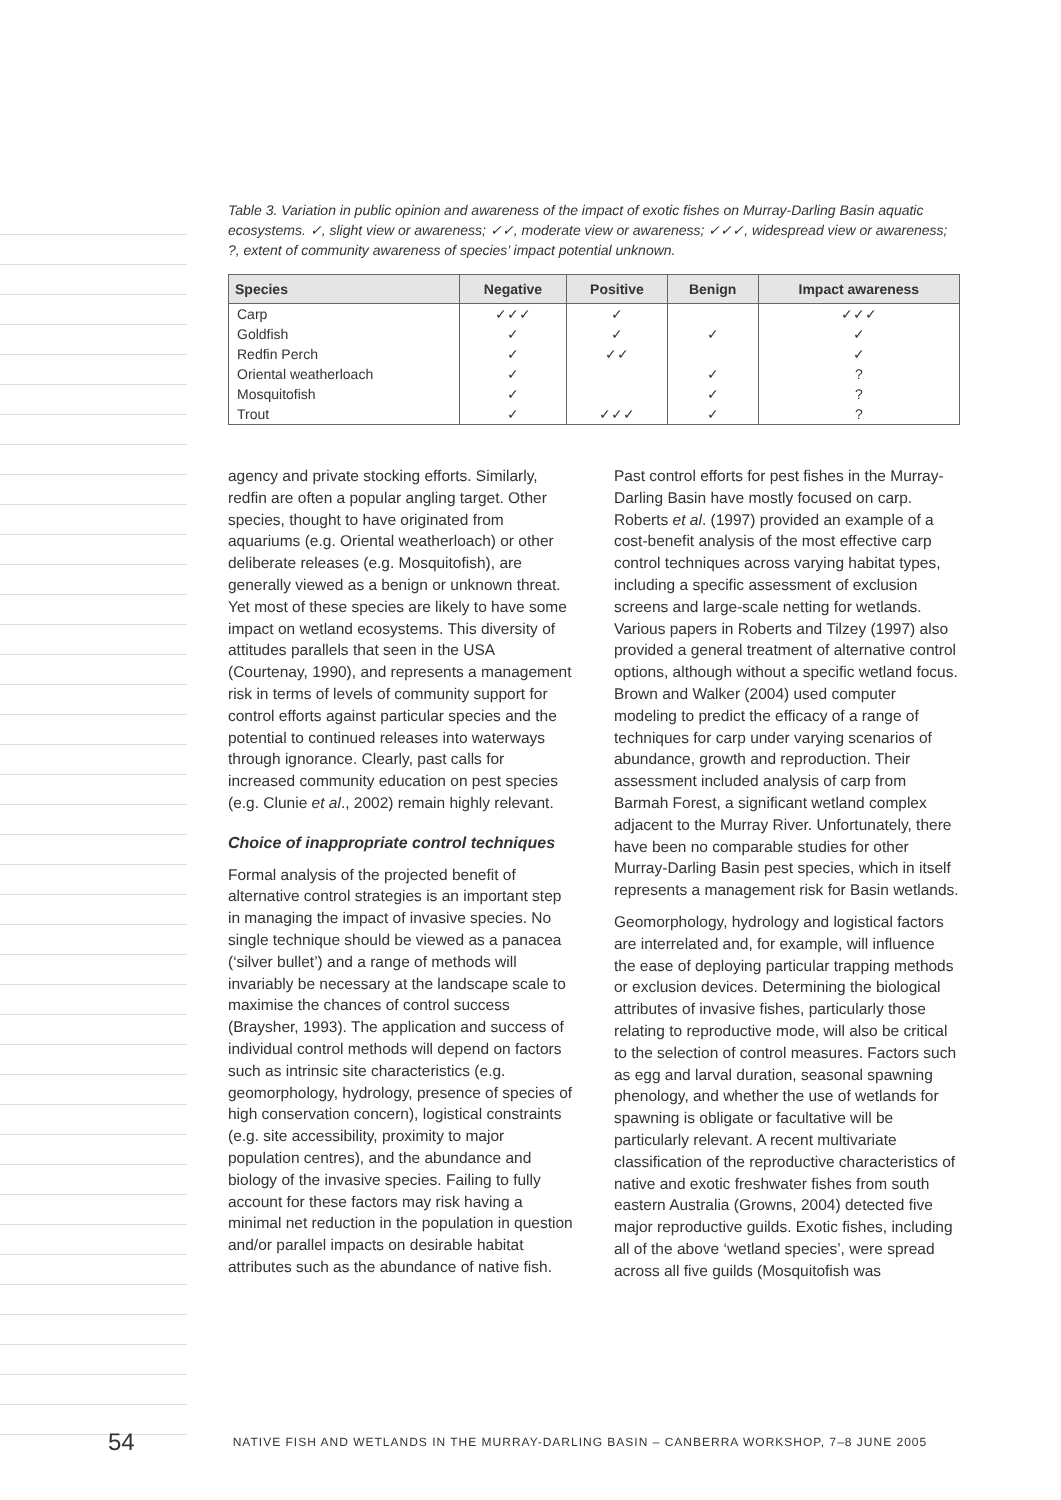Table 3. Variation in public opinion and awareness of the impact of exotic fishes on Murray-Darling Basin aquatic ecosystems. ✓, slight view or awareness; ✓✓, moderate view or awareness; ✓✓✓, widespread view or awareness; ?, extent of community awareness of species’ impact potential unknown.
| Species | Negative | Positive | Benign | Impact awareness |
| --- | --- | --- | --- | --- |
| Carp | ✓✓✓ | ✓ | | ✓✓✓ |
| Goldfish | ✓ | ✓ | ✓ | ✓ |
| Redfin Perch | ✓ | ✓✓ | | ✓ |
| Oriental weatherloach | ✓ | | ✓ | ? |
| Mosquitofish | ✓ | | ✓ | ? |
| Trout | ✓ | ✓✓✓ | ✓ | ? |
agency and private stocking efforts. Similarly, redfin are often a popular angling target. Other species, thought to have originated from aquariums (e.g. Oriental weatherloach) or other deliberate releases (e.g. Mosquitofish), are generally viewed as a benign or unknown threat. Yet most of these species are likely to have some impact on wetland ecosystems. This diversity of attitudes parallels that seen in the USA (Courtenay, 1990), and represents a management risk in terms of levels of community support for control efforts against particular species and the potential to continued releases into waterways through ignorance. Clearly, past calls for increased community education on pest species (e.g. Clunie et al., 2002) remain highly relevant.
Choice of inappropriate control techniques
Formal analysis of the projected benefit of alternative control strategies is an important step in managing the impact of invasive species. No single technique should be viewed as a panacea (‘silver bullet’) and a range of methods will invariably be necessary at the landscape scale to maximise the chances of control success (Braysher, 1993). The application and success of individual control methods will depend on factors such as intrinsic site characteristics (e.g. geomorphology, hydrology, presence of species of high conservation concern), logistical constraints (e.g. site accessibility, proximity to major population centres), and the abundance and biology of the invasive species. Failing to fully account for these factors may risk having a minimal net reduction in the population in question and/or parallel impacts on desirable habitat attributes such as the abundance of native fish.
Past control efforts for pest fishes in the Murray-Darling Basin have mostly focused on carp. Roberts et al. (1997) provided an example of a cost-benefit analysis of the most effective carp control techniques across varying habitat types, including a specific assessment of exclusion screens and large-scale netting for wetlands. Various papers in Roberts and Tilzey (1997) also provided a general treatment of alternative control options, although without a specific wetland focus. Brown and Walker (2004) used computer modeling to predict the efficacy of a range of techniques for carp under varying scenarios of abundance, growth and reproduction. Their assessment included analysis of carp from Barmah Forest, a significant wetland complex adjacent to the Murray River. Unfortunately, there have been no comparable studies for other Murray-Darling Basin pest species, which in itself represents a management risk for Basin wetlands.
Geomorphology, hydrology and logistical factors are interrelated and, for example, will influence the ease of deploying particular trapping methods or exclusion devices. Determining the biological attributes of invasive fishes, particularly those relating to reproductive mode, will also be critical to the selection of control measures. Factors such as egg and larval duration, seasonal spawning phenology, and whether the use of wetlands for spawning is obligate or facultative will be particularly relevant. A recent multivariate classification of the reproductive characteristics of native and exotic freshwater fishes from south eastern Australia (Growns, 2004) detected five major reproductive guilds. Exotic fishes, including all of the above ‘wetland species’, were spread across all five guilds (Mosquitofish was
54 NATIVE FISH AND WETLANDS IN THE MURRAY-DARLING BASIN – CANBERRA WORKSHOP, 7–8 JUNE 2005